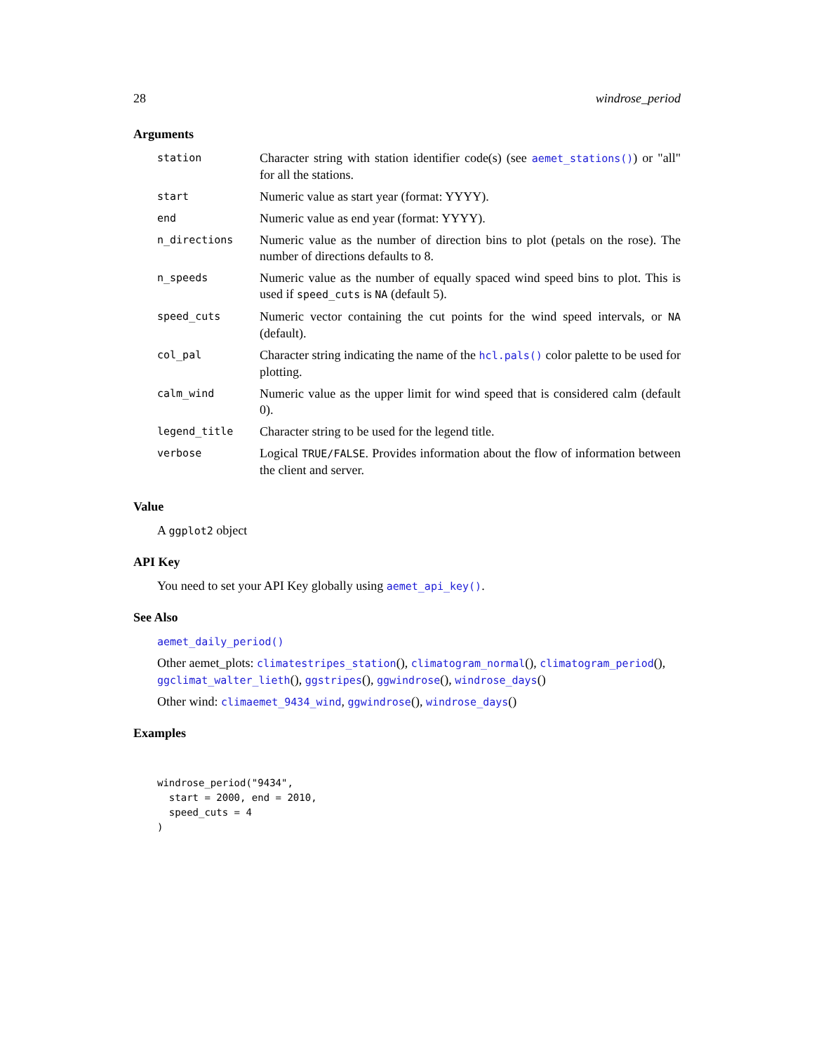28 windrose_period
Arguments
| station | Character string with station identifier code(s) (see aemet_stations() ) or "all" for all the stations. |
| start | Numeric value as start year (format: YYYY). |
| end | Numeric value as end year (format: YYYY). |
| n_directions | Numeric value as the number of direction bins to plot (petals on the rose). The number of directions defaults to 8. |
| n_speeds | Numeric value as the number of equally spaced wind speed bins to plot. This is used if speed_cuts is NA (default 5). |
| speed_cuts | Numeric vector containing the cut points for the wind speed intervals, or NA (default). |
| col_pal | Character string indicating the name of the hcl.pals() color palette to be used for plotting. |
| calm_wind | Numeric value as the upper limit for wind speed that is considered calm (default 0). |
| legend_title | Character string to be used for the legend title. |
| verbose | Logical TRUE/FALSE . Provides information about the flow of information between the client and server. |
Value
A ggplot2 object
API Key
You need to set your API Key globally using aemet_api_key().
See Also
aemet_daily_period()
Other aemet_plots: climatestripes_station(), climatogram_normal(), climatogram_period(), ggclimat_walter_lieth(), ggstripes(), ggwindrose(), windrose_days()
Other wind: climaemet_9434_wind, ggwindrose(), windrose_days()
Examples
windrose_period("9434",
  start = 2000, end = 2010,
  speed_cuts = 4
)